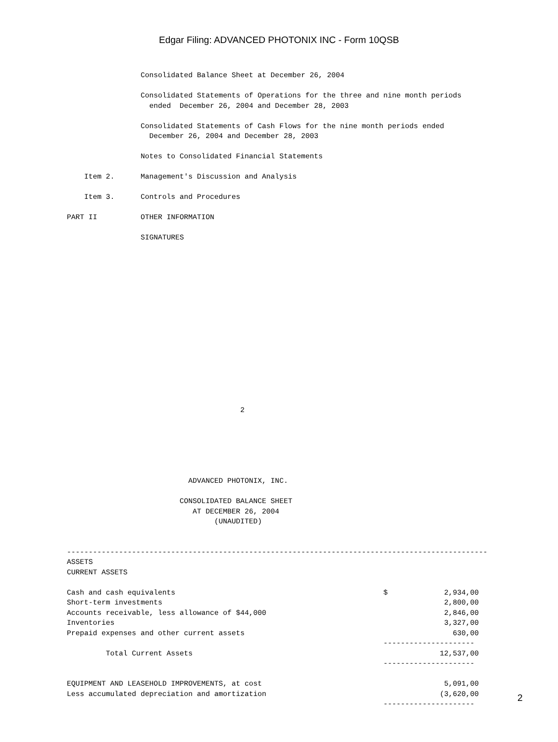Edgar Filing: ADVANCED PHOTONIX INC - Form 10QSB
                 Consolidated Balance Sheet at December 26, 2004

                 Consolidated Statements of Operations for the three and nine month periods
                   ended  December 26, 2004 and December 28, 2003

                 Consolidated Statements of Cash Flows for the nine month periods ended
                   December 26, 2004 and December 28, 2003

                 Notes to Consolidated Financial Statements

    Item 2.      Management's Discussion and Analysis

    Item 3.      Controls and Procedures

PART II          OTHER INFORMATION

                 SIGNATURES
















                                        2






                            ADVANCED PHOTONIX, INC.

                          CONSOLIDATED BALANCE SHEET
                             AT DECEMBER 26, 2004
                                  (UNAUDITED)


-------------------------------------------------------------------------------------------------
ASSETS
CURRENT ASSETS

Cash and cash equivalents                                                $             2,934,00
Short-term investments                                                                 2,800,00
Accounts receivable, less allowance of $44,000                                         2,846,00
Inventories                                                                            3,327,00
Prepaid expenses and other current assets                                                630,00
                                                                         ---------------------
         Total Current Assets                                                         12,537,00
                                                                         ---------------------

EQUIPMENT AND LEASEHOLD IMPROVEMENTS, at cost                                          5,091,00
Less accumulated depreciation and amortization                                        (3,620,00
                                                                         ---------------------
2